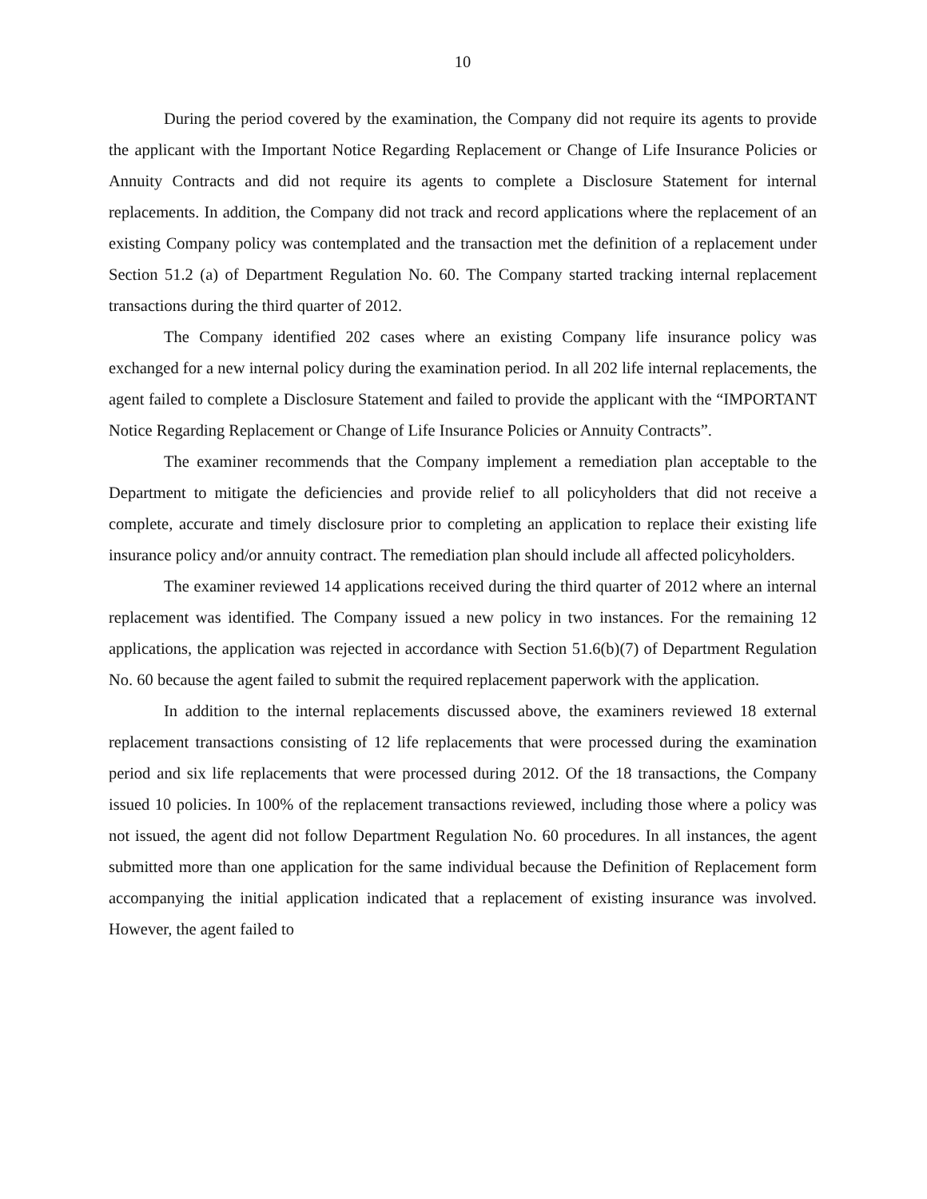10
During the period covered by the examination, the Company did not require its agents to provide the applicant with the Important Notice Regarding Replacement or Change of Life Insurance Policies or Annuity Contracts and did not require its agents to complete a Disclosure Statement for internal replacements. In addition, the Company did not track and record applications where the replacement of an existing Company policy was contemplated and the transaction met the definition of a replacement under Section 51.2 (a) of Department Regulation No. 60. The Company started tracking internal replacement transactions during the third quarter of 2012.
The Company identified 202 cases where an existing Company life insurance policy was exchanged for a new internal policy during the examination period. In all 202 life internal replacements, the agent failed to complete a Disclosure Statement and failed to provide the applicant with the “IMPORTANT Notice Regarding Replacement or Change of Life Insurance Policies or Annuity Contracts”.
The examiner recommends that the Company implement a remediation plan acceptable to the Department to mitigate the deficiencies and provide relief to all policyholders that did not receive a complete, accurate and timely disclosure prior to completing an application to replace their existing life insurance policy and/or annuity contract. The remediation plan should include all affected policyholders.
The examiner reviewed 14 applications received during the third quarter of 2012 where an internal replacement was identified. The Company issued a new policy in two instances. For the remaining 12 applications, the application was rejected in accordance with Section 51.6(b)(7) of Department Regulation No. 60 because the agent failed to submit the required replacement paperwork with the application.
In addition to the internal replacements discussed above, the examiners reviewed 18 external replacement transactions consisting of 12 life replacements that were processed during the examination period and six life replacements that were processed during 2012. Of the 18 transactions, the Company issued 10 policies. In 100% of the replacement transactions reviewed, including those where a policy was not issued, the agent did not follow Department Regulation No. 60 procedures. In all instances, the agent submitted more than one application for the same individual because the Definition of Replacement form accompanying the initial application indicated that a replacement of existing insurance was involved. However, the agent failed to